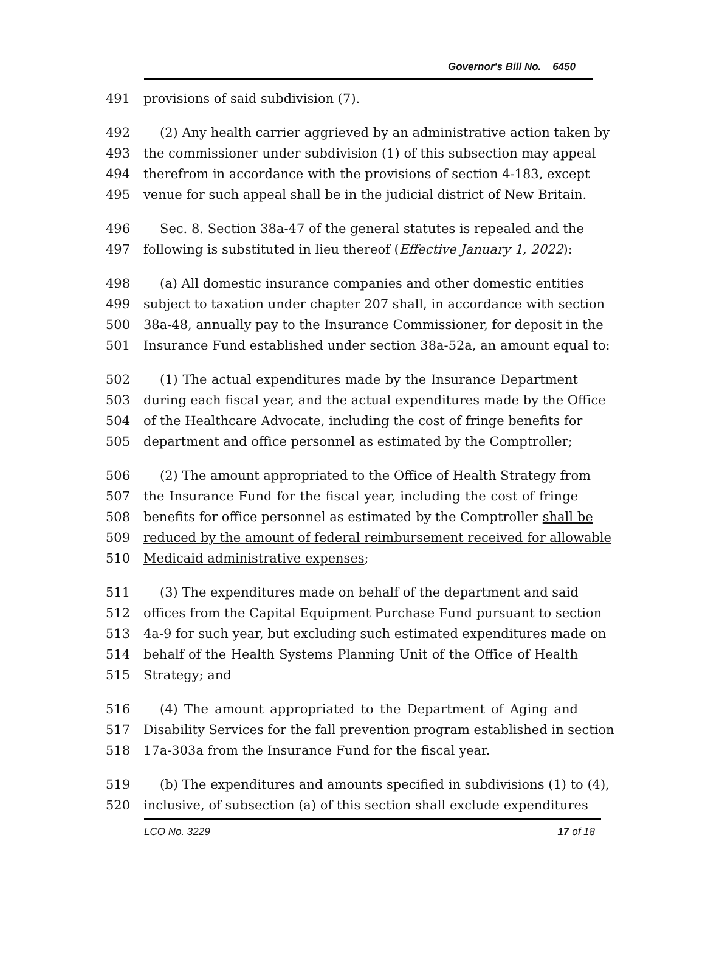Governor's Bill No. 6450
491 provisions of said subdivision (7).
492 (2) Any health carrier aggrieved by an administrative action taken by
493 the commissioner under subdivision (1) of this subsection may appeal
494 therefrom in accordance with the provisions of section 4-183, except
495 venue for such appeal shall be in the judicial district of New Britain.
496 Sec. 8. Section 38a-47 of the general statutes is repealed and the
497 following is substituted in lieu thereof (Effective January 1, 2022):
498 (a) All domestic insurance companies and other domestic entities
499 subject to taxation under chapter 207 shall, in accordance with section
500 38a-48, annually pay to the Insurance Commissioner, for deposit in the
501 Insurance Fund established under section 38a-52a, an amount equal to:
502 (1) The actual expenditures made by the Insurance Department
503 during each fiscal year, and the actual expenditures made by the Office
504 of the Healthcare Advocate, including the cost of fringe benefits for
505 department and office personnel as estimated by the Comptroller;
506 (2) The amount appropriated to the Office of Health Strategy from
507 the Insurance Fund for the fiscal year, including the cost of fringe
508 benefits for office personnel as estimated by the Comptroller shall be
509 reduced by the amount of federal reimbursement received for allowable
510 Medicaid administrative expenses;
511 (3) The expenditures made on behalf of the department and said
512 offices from the Capital Equipment Purchase Fund pursuant to section
513 4a-9 for such year, but excluding such estimated expenditures made on
514 behalf of the Health Systems Planning Unit of the Office of Health
515 Strategy; and
516 (4) The amount appropriated to the Department of Aging and
517 Disability Services for the fall prevention program established in section
518 17a-303a from the Insurance Fund for the fiscal year.
519 (b) The expenditures and amounts specified in subdivisions (1) to (4),
520 inclusive, of subsection (a) of this section shall exclude expenditures
LCO No. 3229 17 of 18